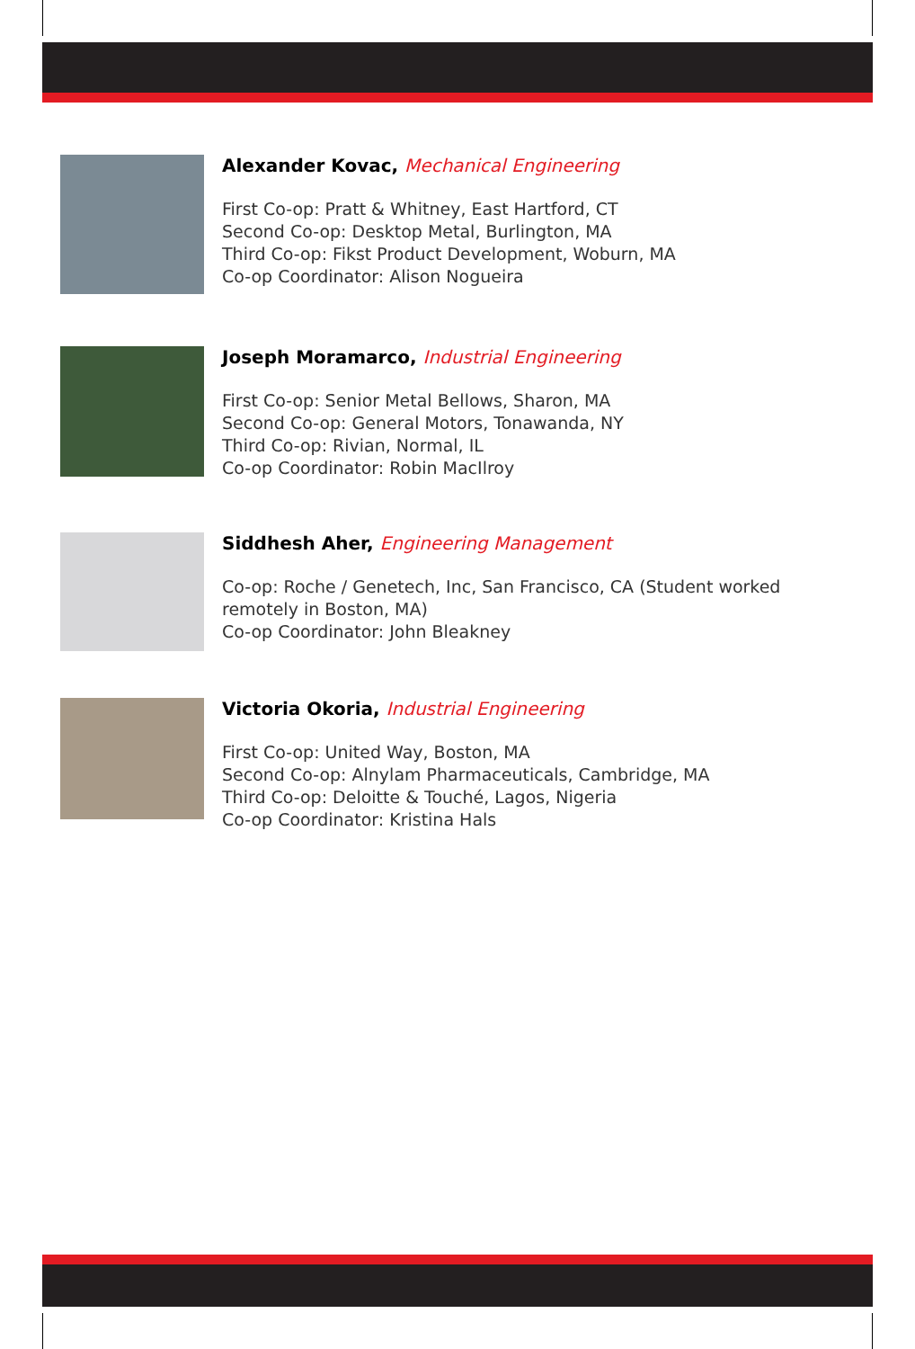Alexander Kovac, Mechanical Engineering
First Co-op: Pratt & Whitney, East Hartford, CT
Second Co-op: Desktop Metal, Burlington, MA
Third Co-op: Fikst Product Development, Woburn, MA
Co-op Coordinator: Alison Nogueira
Joseph Moramarco, Industrial Engineering
First Co-op: Senior Metal Bellows, Sharon, MA
Second Co-op: General Motors, Tonawanda, NY
Third Co-op: Rivian, Normal, IL
Co-op Coordinator: Robin MacIlroy
Siddhesh Aher, Engineering Management
Co-op: Roche / Genetech, Inc, San Francisco, CA (Student worked
remotely in Boston, MA)
Co-op Coordinator: John Bleakney
Victoria Okoria, Industrial Engineering
First Co-op: United Way, Boston, MA
Second Co-op: Alnylam Pharmaceuticals, Cambridge, MA
Third Co-op: Deloitte & Touché, Lagos, Nigeria
Co-op Coordinator: Kristina Hals